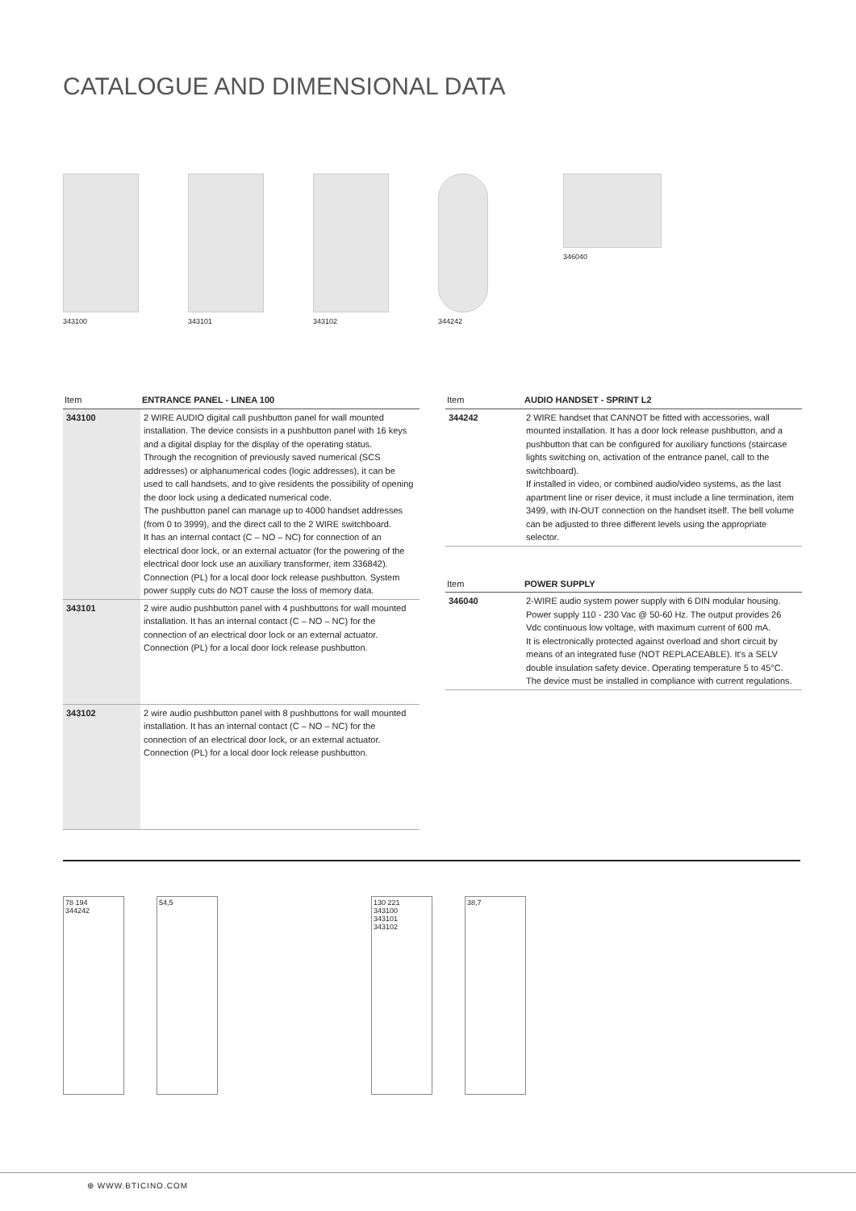CATALOGUE AND DIMENSIONAL DATA
343100 343101 343102 344242 346040
| Item | ENTRANCE PANEL - LINEA 100 |
| --- | --- |
| 343100 | 2 WIRE AUDIO digital call pushbutton panel for wall mounted installation. The device consists in a pushbutton panel with 16 keys and a digital display for the display of the operating status. Through the recognition of previously saved numerical (SCS addresses) or alphanumerical codes (logic addresses), it can be used to call handsets, and to give residents the possibility of opening the door lock using a dedicated numerical code. The pushbutton panel can manage up to 4000 handset addresses (from 0 to 3999), and the direct call to the 2 WIRE switchboard. It has an internal contact (C – NO – NC) for connection of an electrical door lock, or an external actuator (for the powering of the electrical door lock use an auxiliary transformer, item 336842). Connection (PL) for a local door lock release pushbutton. System power supply cuts do NOT cause the loss of memory data. |
| 343101 | 2 wire audio pushbutton panel with 4 pushbuttons for wall mounted installation. It has an internal contact (C – NO – NC) for the connection of an electrical door lock or an external actuator. Connection (PL) for a local door lock release pushbutton. |
| 343102 | 2 wire audio pushbutton panel with 8 pushbuttons for wall mounted installation. It has an internal contact (C – NO – NC) for the connection of an electrical door lock, or an external actuator. Connection (PL) for a local door lock release pushbutton. |
| Item | AUDIO HANDSET - SPRINT L2 |
| --- | --- |
| 344242 | 2 WIRE handset that CANNOT be fitted with accessories, wall mounted installation. It has a door lock release pushbutton, and a pushbutton that can be configured for auxiliary functions (staircase lights switching on, activation of the entrance panel, call to the switchboard). If installed in video, or combined audio/video systems, as the last apartment line or riser device, it must include a line termination, item 3499, with IN-OUT connection on the handset itself. The bell volume can be adjusted to three different levels using the appropriate selector. |
| Item | POWER SUPPLY |
| --- | --- |
| 346040 | 2-WIRE audio system power supply with 6 DIN modular housing. Power supply 110 - 230 Vac @ 50-60 Hz. The output provides 26 Vdc continuous low voltage, with maximum current of 600 mA. It is electronically protected against overload and short circuit by means of an integrated fuse (NOT REPLACEABLE). It’s a SELV double insulation safety device. Operating temperature 5 to 45°C. The device must be installed in compliance with current regulations. |
78 194
344242
54,5 130 221
343100
343101
343102
38,7
⊕ WWW.BTICINO.COM